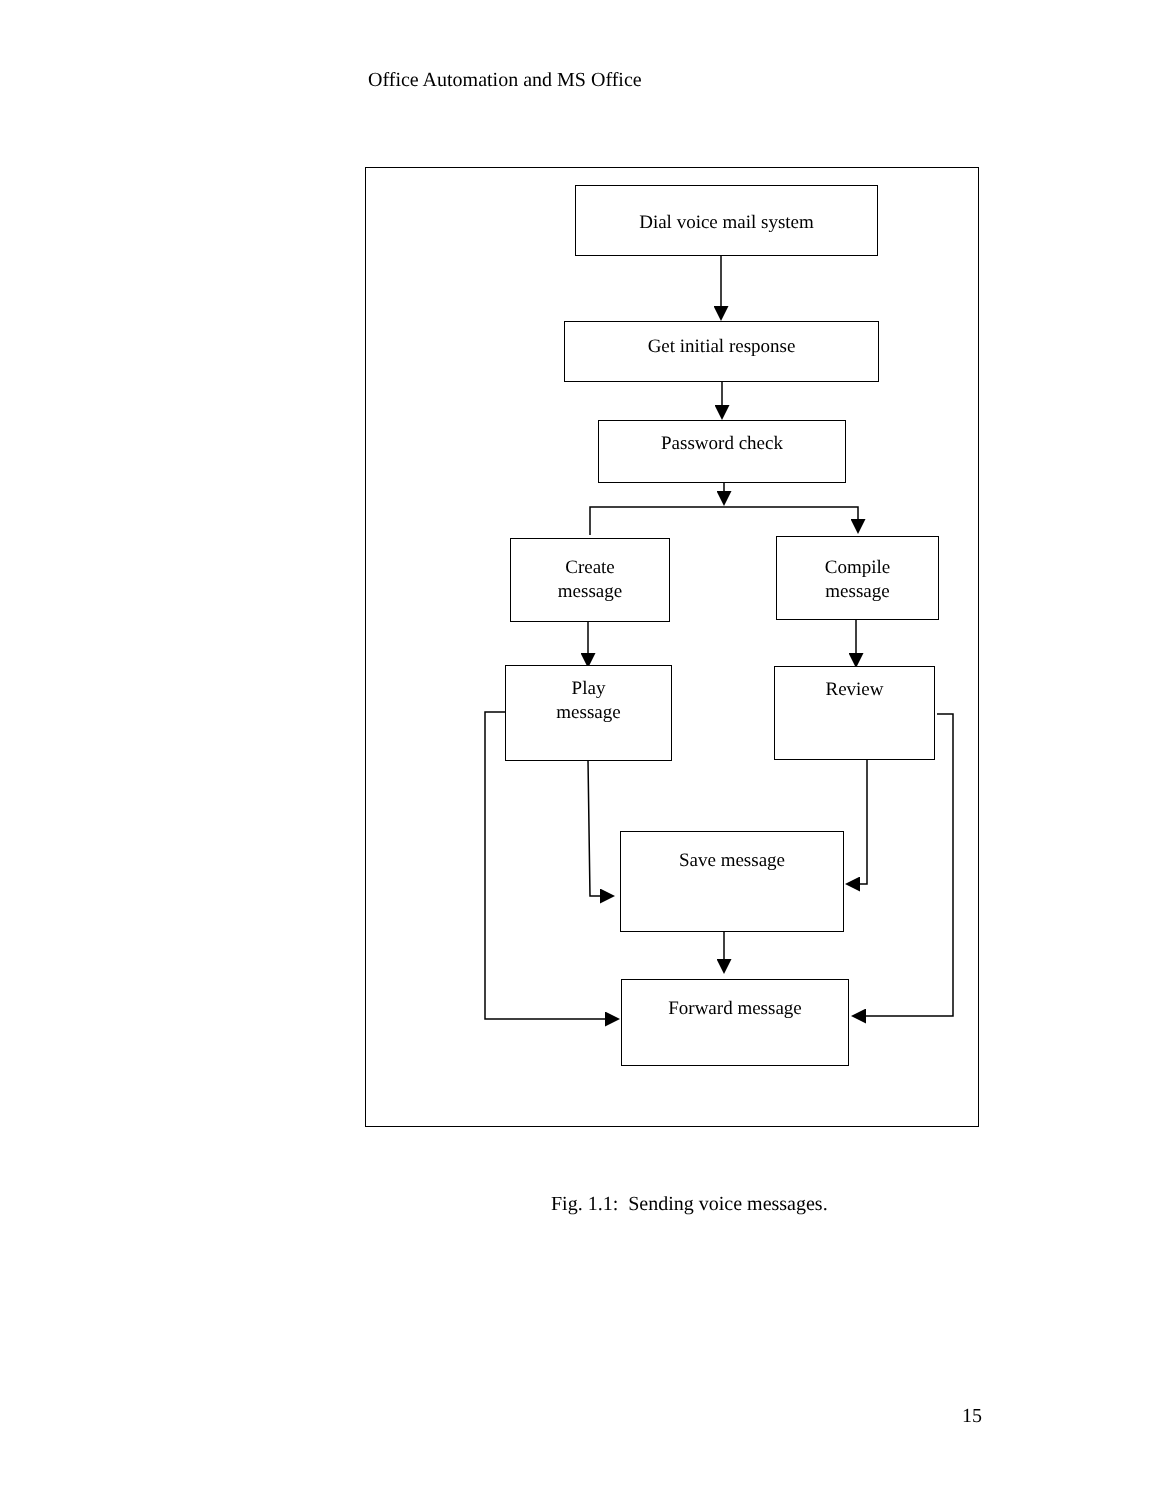Office Automation and MS Office
Dial voice mail system
Get initial response
Password check
Create
message
Compile
message
Play
message
Review
Save message
Forward message
Fig. 1.1: Sending voice messages.
15